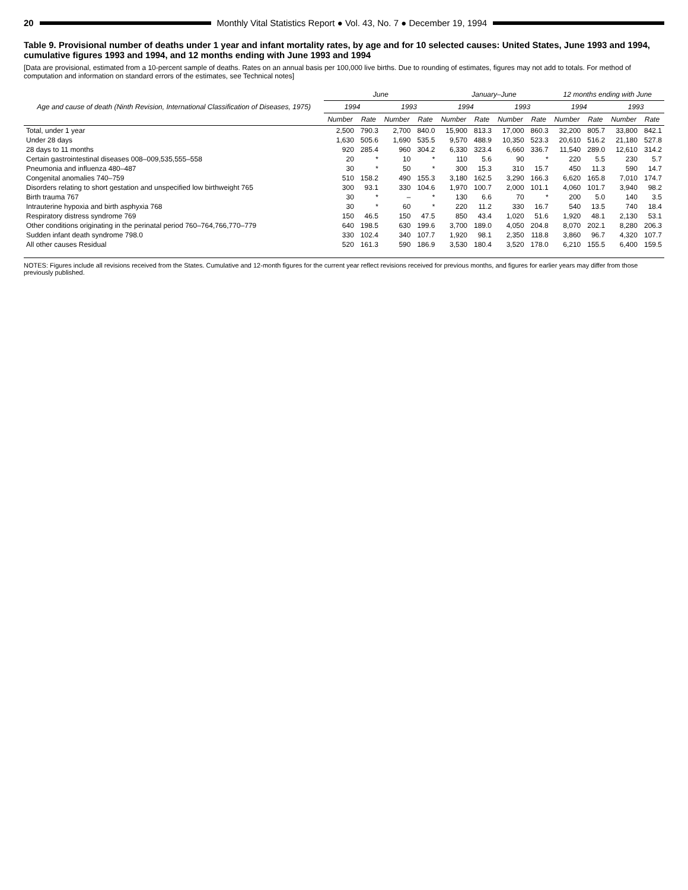20
Monthly Vital Statistics Report ● Vol. 43, No. 7 ● December 19, 1994
Table 9. Provisional number of deaths under 1 year and infant mortality rates, by age and for 10 selected causes: United States, June 1993 and 1994, cumulative figures 1993 and 1994, and 12 months ending with June 1993 and 1994
[Data are provisional, estimated from a 10-percent sample of deaths. Rates on an annual basis per 100,000 live births. Due to rounding of estimates, figures may not add to totals. For method of computation and information on standard errors of the estimates, see Technical notes]
| Age and cause of death (Ninth Revision, International Classification of Diseases, 1975) | June | | | | January–June | | | | 12 months ending with June | | | |
| --- | --- | --- | --- | --- | --- | --- | --- | --- | --- | --- | --- | --- |
| | 1994 | | 1993 | | 1994 | | 1993 | | 1994 | | 1993 | |
| | Number | Rate | Number | Rate | Number | Rate | Number | Rate | Number | Rate | Number | Rate |
| Total, under 1 year | 2,500 | 790.3 | 2,700 | 840.0 | 15,900 | 813.3 | 17,000 | 860.3 | 32,200 | 805.7 | 33,800 | 842.1 |
| Under 28 days | 1,630 | 505.6 | 1,690 | 535.5 | 9,570 | 488.9 | 10,350 | 523.3 | 20,610 | 516.2 | 21,180 | 527.8 |
| 28 days to 11 months | 920 | 285.4 | 960 | 304.2 | 6,330 | 323.4 | 6,660 | 336.7 | 11,540 | 289.0 | 12,610 | 314.2 |
| Certain gastrointestinal diseases 008–009,535,555–558 | 20 | * | 10 | * | 110 | 5.6 | 90 | * | 220 | 5.5 | 230 | 5.7 |
| Pneumonia and influenza 480–487 | 30 | * | 50 | * | 300 | 15.3 | 310 | 15.7 | 450 | 11.3 | 590 | 14.7 |
| Congenital anomalies 740–759 | 510 | 158.2 | 490 | 155.3 | 3,180 | 162.5 | 3,290 | 166.3 | 6,620 | 165.8 | 7,010 | 174.7 |
| Disorders relating to short gestation and unspecified low birthweight 765 | 300 | 93.1 | 330 | 104.6 | 1,970 | 100.7 | 2,000 | 101.1 | 4,060 | 101.7 | 3,940 | 98.2 |
| Birth trauma 767 | 30 | * | – | * | 130 | 6.6 | 70 | * | 200 | 5.0 | 140 | 3.5 |
| Intrauterine hypoxia and birth asphyxia 768 | 30 | * | 60 | * | 220 | 11.2 | 330 | 16.7 | 540 | 13.5 | 740 | 18.4 |
| Respiratory distress syndrome 769 | 150 | 46.5 | 150 | 47.5 | 850 | 43.4 | 1,020 | 51.6 | 1,920 | 48.1 | 2,130 | 53.1 |
| Other conditions originating in the perinatal period 760–764,766,770–779 | 640 | 198.5 | 630 | 199.6 | 3,700 | 189.0 | 4,050 | 204.8 | 8,070 | 202.1 | 8,280 | 206.3 |
| Sudden infant death syndrome 798.0 | 330 | 102.4 | 340 | 107.7 | 1,920 | 98.1 | 2,350 | 118.8 | 3,860 | 96.7 | 4,320 | 107.7 |
| All other causes Residual | 520 | 161.3 | 590 | 186.9 | 3,530 | 180.4 | 3,520 | 178.0 | 6,210 | 155.5 | 6,400 | 159.5 |
NOTES: Figures include all revisions received from the States. Cumulative and 12-month figures for the current year reflect revisions received for previous months, and figures for earlier years may differ from those previously published.